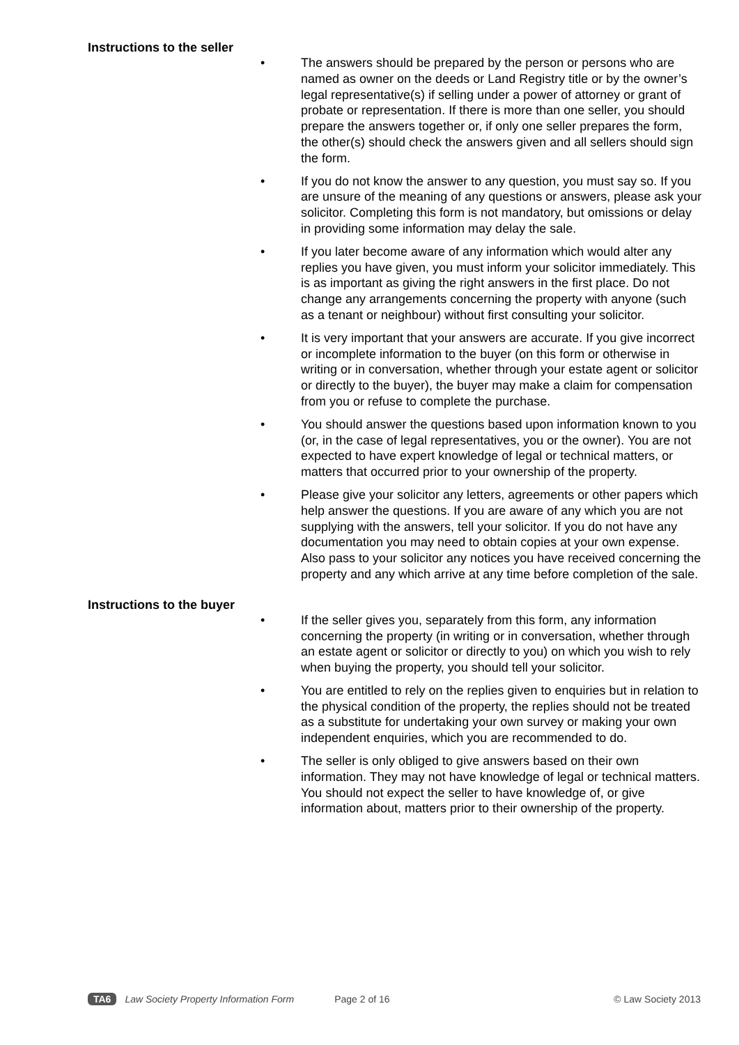Instructions to the seller
• The answers should be prepared by the person or persons who are named as owner on the deeds or Land Registry title or by the owner’s legal representative(s) if selling under a power of attorney or grant of probate or representation. If there is more than one seller, you should prepare the answers together or, if only one seller prepares the form, the other(s) should check the answers given and all sellers should sign the form.
• If you do not know the answer to any question, you must say so. If you are unsure of the meaning of any questions or answers, please ask your solicitor. Completing this form is not mandatory, but omissions or delay in providing some information may delay the sale.
• If you later become aware of any information which would alter any replies you have given, you must inform your solicitor immediately. This is as important as giving the right answers in the first place. Do not change any arrangements concerning the property with anyone (such as a tenant or neighbour) without first consulting your solicitor.
• It is very important that your answers are accurate. If you give incorrect or incomplete information to the buyer (on this form or otherwise in writing or in conversation, whether through your estate agent or solicitor or directly to the buyer), the buyer may make a claim for compensation from you or refuse to complete the purchase.
• You should answer the questions based upon information known to you (or, in the case of legal representatives, you or the owner). You are not expected to have expert knowledge of legal or technical matters, or matters that occurred prior to your ownership of the property.
• Please give your solicitor any letters, agreements or other papers which help answer the questions. If you are aware of any which you are not supplying with the answers, tell your solicitor. If you do not have any documentation you may need to obtain copies at your own expense. Also pass to your solicitor any notices you have received concerning the property and any which arrive at any time before completion of the sale.
Instructions to the buyer
• If the seller gives you, separately from this form, any information concerning the property (in writing or in conversation, whether through an estate agent or solicitor or directly to you) on which you wish to rely when buying the property, you should tell your solicitor.
• You are entitled to rely on the replies given to enquiries but in relation to the physical condition of the property, the replies should not be treated as a substitute for undertaking your own survey or making your own independent enquiries, which you are recommended to do.
• The seller is only obliged to give answers based on their own information. They may not have knowledge of legal or technical matters. You should not expect the seller to have knowledge of, or give information about, matters prior to their ownership of the property.
TA6 Law Society Property Information Form Page 2 of 16 © Law Society 2013